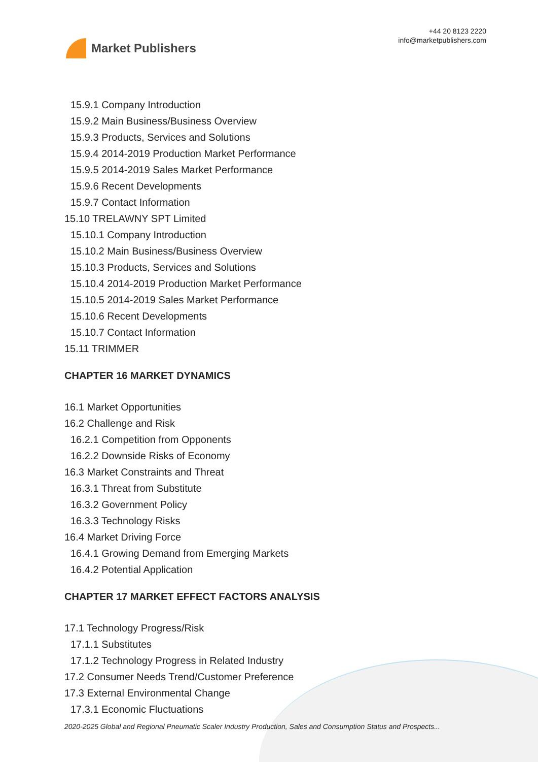Market Publishers
+44 20 8123 2220
info@marketpublishers.com
15.9.1 Company Introduction
15.9.2 Main Business/Business Overview
15.9.3 Products, Services and Solutions
15.9.4 2014-2019 Production Market Performance
15.9.5 2014-2019 Sales Market Performance
15.9.6 Recent Developments
15.9.7 Contact Information
15.10 TRELAWNY SPT Limited
15.10.1 Company Introduction
15.10.2 Main Business/Business Overview
15.10.3 Products, Services and Solutions
15.10.4 2014-2019 Production Market Performance
15.10.5 2014-2019 Sales Market Performance
15.10.6 Recent Developments
15.10.7 Contact Information
15.11 TRIMMER
CHAPTER 16 MARKET DYNAMICS
16.1 Market Opportunities
16.2 Challenge and Risk
16.2.1 Competition from Opponents
16.2.2 Downside Risks of Economy
16.3 Market Constraints and Threat
16.3.1 Threat from Substitute
16.3.2 Government Policy
16.3.3 Technology Risks
16.4 Market Driving Force
16.4.1 Growing Demand from Emerging Markets
16.4.2 Potential Application
CHAPTER 17 MARKET EFFECT FACTORS ANALYSIS
17.1 Technology Progress/Risk
17.1.1 Substitutes
17.1.2 Technology Progress in Related Industry
17.2 Consumer Needs Trend/Customer Preference
17.3 External Environmental Change
17.3.1 Economic Fluctuations
2020-2025 Global and Regional Pneumatic Scaler Industry Production, Sales and Consumption Status and Prospects...